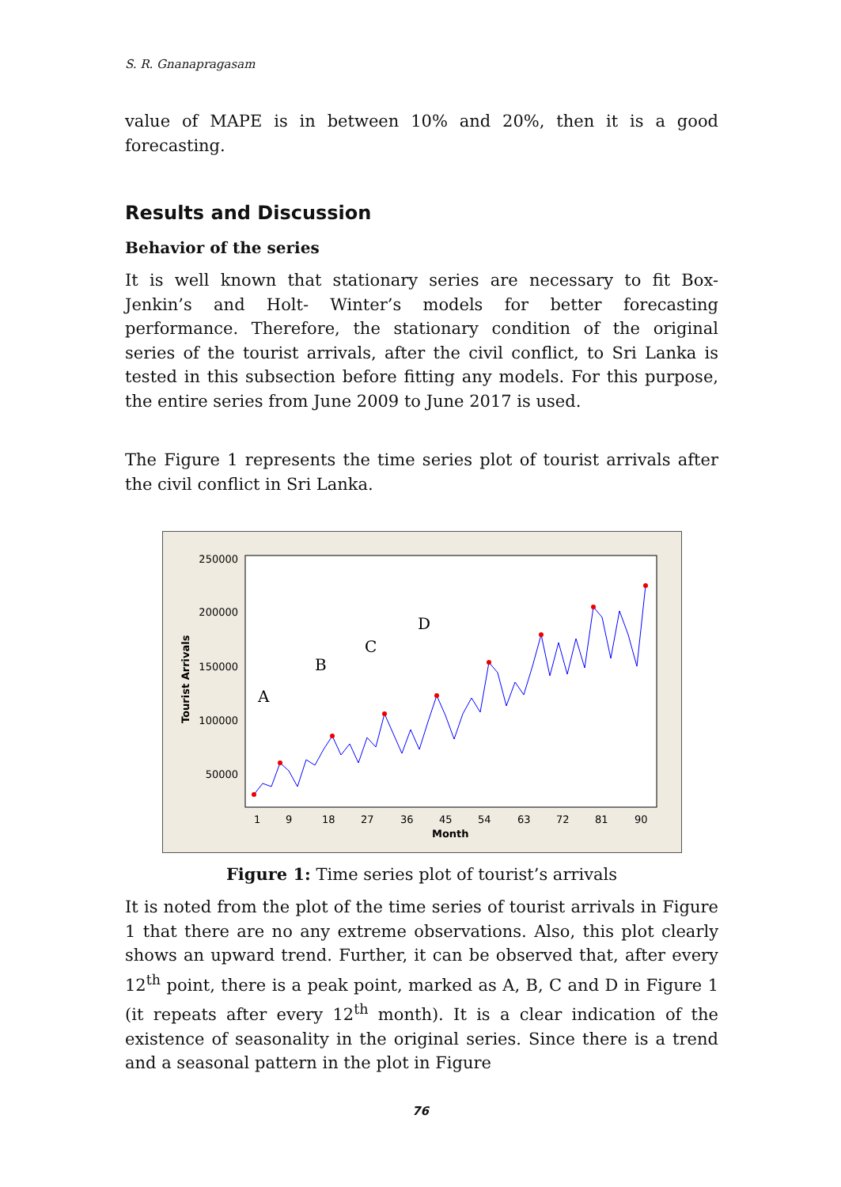S. R. Gnanapragasam
value of MAPE is in between 10% and 20%, then it is a good forecasting.
Results and Discussion
Behavior of the series
It is well known that stationary series are necessary to fit Box-Jenkin’s and Holt- Winter’s models for better forecasting performance. Therefore, the stationary condition of the original series of the tourist arrivals, after the civil conflict, to Sri Lanka is tested in this subsection before fitting any models. For this purpose, the entire series from June 2009 to June 2017 is used.
The Figure 1 represents the time series plot of tourist arrivals after the civil conflict in Sri Lanka.
250000
200000
150000
100000
50000
1
9
18
27
36
45
54
63
72
81
90
Month
Tourist Arrivals
A
B
C
D
Figure 1: Time series plot of tourist’s arrivals
It is noted from the plot of the time series of tourist arrivals in Figure 1 that there are no any extreme observations. Also, this plot clearly shows an upward trend. Further, it can be observed that, after every 12<sup>th</sup> point, there is a peak point, marked as A, B, C and D in Figure 1 (it repeats after every 12<sup>th</sup> month). It is a clear indication of the existence of seasonality in the original series. Since there is a trend and a seasonal pattern in the plot in Figure
76